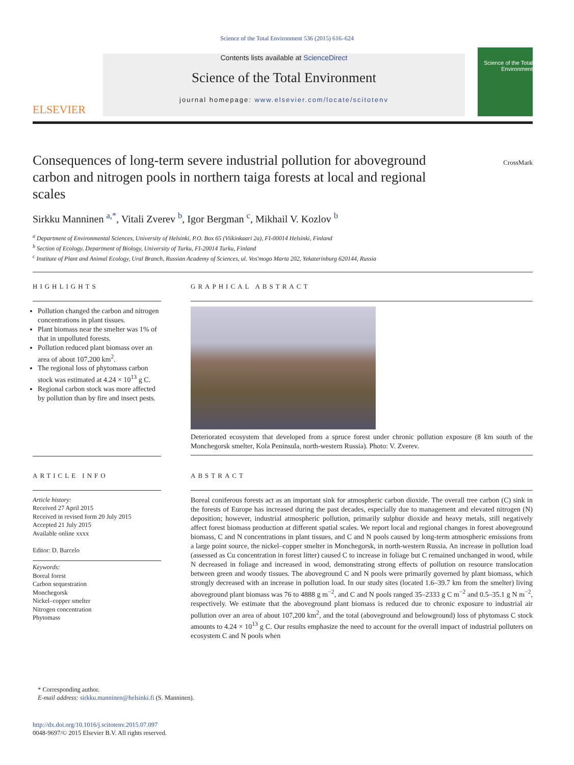Science of the Total Environment 536 (2015) 616–624
ELSEVIER
Contents lists available at ScienceDirect
Science of the Total Environment
journal homepage: www.elsevier.com/locate/scitotenv
Science of the Total Environment
Consequences of long-term severe industrial pollution for aboveground carbon and nitrogen pools in northern taiga forests at local and regional scales
CrossMark
Sirkku Manninen <sup>a,*</sup>, Vitali Zverev <sup>b</sup>, Igor Bergman <sup>c</sup>, Mikhail V. Kozlov <sup>b</sup>
<sup>a</sup> Department of Environmental Sciences, University of Helsinki, P.O. Box 65 (Viikinkaari 2a), FI-00014 Helsinki, Finland
<sup>b</sup> Section of Ecology, Department of Biology, University of Turku, FI-20014 Turku, Finland
<sup>c</sup> Institute of Plant and Animal Ecology, Ural Branch, Russian Academy of Sciences, ul. Vos'mogo Marta 202, Yekaterinburg 620144, Russia
HIGHLIGHTS
Pollution changed the carbon and nitrogen concentrations in plant tissues.
Plant biomass near the smelter was 1% of that in unpolluted forests.
Pollution reduced plant biomass over an area of about 107,200 km<sup>2</sup>.
The regional loss of phytomass carbon stock was estimated at 4.24 × 10<sup>13</sup> g C.
Regional carbon stock was more affected by pollution than by fire and insect pests.
GRAPHICAL ABSTRACT
Deteriorated ecosystem that developed from a spruce forest under chronic pollution exposure (8 km south of the Monchegorsk smelter, Kola Peninsula, north-western Russia). Photo: V. Zverev.
ARTICLE INFO
Article history:
Received 27 April 2015
Received in revised form 20 July 2015
Accepted 21 July 2015
Available online xxxx
Editor: D. Barcelo
Keywords:
Boreal forest
Carbon sequestration
Monchegorsk
Nickel–copper smelter
Nitrogen concentration
Phytomass
ABSTRACT
Boreal coniferous forests act as an important sink for atmospheric carbon dioxide. The overall tree carbon (C) sink in the forests of Europe has increased during the past decades, especially due to management and elevated nitrogen (N) deposition; however, industrial atmospheric pollution, primarily sulphur dioxide and heavy metals, still negatively affect forest biomass production at different spatial scales. We report local and regional changes in forest aboveground biomass, C and N concentrations in plant tissues, and C and N pools caused by long-term atmospheric emissions from a large point source, the nickel–copper smelter in Monchegorsk, in north-western Russia. An increase in pollution load (assessed as Cu concentration in forest litter) caused C to increase in foliage but C remained unchanged in wood, while N decreased in foliage and increased in wood, demonstrating strong effects of pollution on resource translocation between green and woody tissues. The aboveground C and N pools were primarily governed by plant biomass, which strongly decreased with an increase in pollution load. In our study sites (located 1.6–39.7 km from the smelter) living aboveground plant biomass was 76 to 4888 g m<sup>−2</sup>, and C and N pools ranged 35–2333 g C m<sup>−2</sup> and 0.5–35.1 g N m<sup>−2</sup>, respectively. We estimate that the aboveground plant biomass is reduced due to chronic exposure to industrial air pollution over an area of about 107,200 km<sup>2</sup>, and the total (aboveground and belowground) loss of phytomass C stock amounts to 4.24 × 10<sup>13</sup> g C. Our results emphasize the need to account for the overall impact of industrial polluters on ecosystem C and N pools when
* Corresponding author.
E-mail address: sirkku.manninen@helsinki.fi (S. Manninen).
http://dx.doi.org/10.1016/j.scitotenv.2015.07.097
0048-9697/© 2015 Elsevier B.V. All rights reserved.